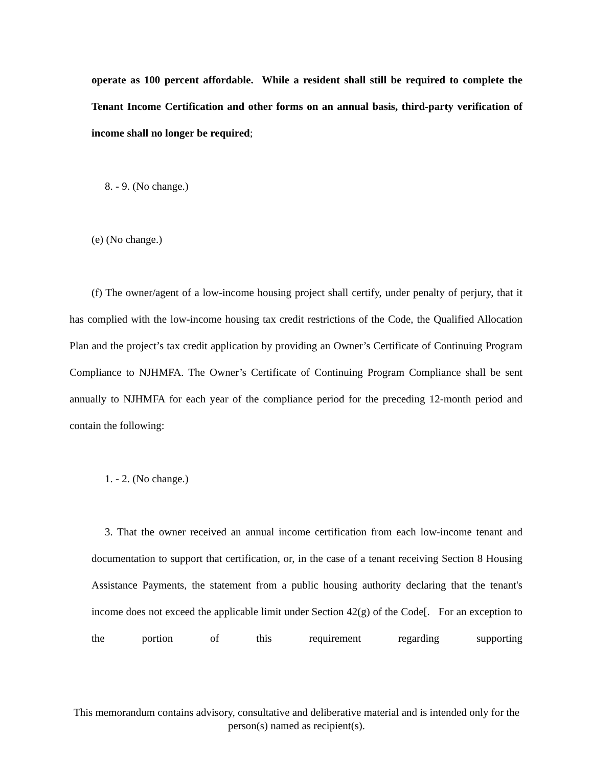operate as 100 percent affordable. While a resident shall still be required to complete the Tenant Income Certification and other forms on an annual basis, third-party verification of income shall no longer be required;
8. - 9. (No change.)
(e) (No change.)
(f) The owner/agent of a low-income housing project shall certify, under penalty of perjury, that it has complied with the low-income housing tax credit restrictions of the Code, the Qualified Allocation Plan and the project’s tax credit application by providing an Owner’s Certificate of Continuing Program Compliance to NJHMFA. The Owner’s Certificate of Continuing Program Compliance shall be sent annually to NJHMFA for each year of the compliance period for the preceding 12-month period and contain the following:
1. - 2. (No change.)
3. That the owner received an annual income certification from each low-income tenant and documentation to support that certification, or, in the case of a tenant receiving Section 8 Housing Assistance Payments, the statement from a public housing authority declaring that the tenant's income does not exceed the applicable limit under Section 42(g) of the Code[. For an exception to the portion of this requirement regarding supporting
This memorandum contains advisory, consultative and deliberative material and is intended only for the person(s) named as recipient(s).